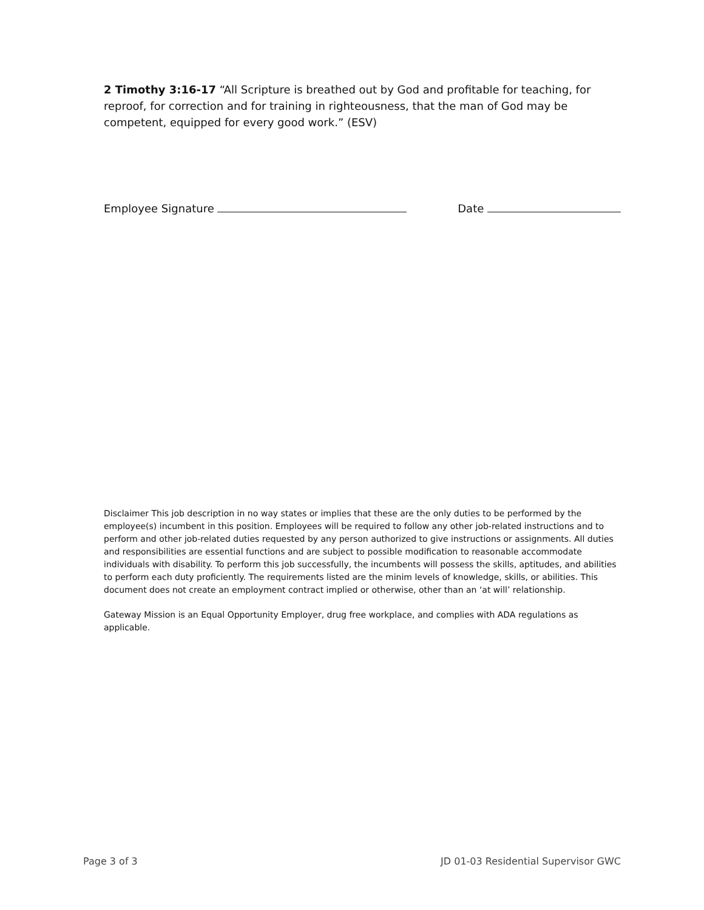2 Timothy 3:16-17 “All Scripture is breathed out by God and profitable for teaching, for reproof, for correction and for training in righteousness, that the man of God may be competent, equipped for every good work.” (ESV)
Employee Signature Date
Disclaimer This job description in no way states or implies that these are the only duties to be performed by the employee(s) incumbent in this position. Employees will be required to follow any other job-related instructions and to perform and other job-related duties requested by any person authorized to give instructions or assignments. All duties and responsibilities are essential functions and are subject to possible modification to reasonable accommodate individuals with disability. To perform this job successfully, the incumbents will possess the skills, aptitudes, and abilities to perform each duty proficiently. The requirements listed are the minim levels of knowledge, skills, or abilities. This document does not create an employment contract implied or otherwise, other than an ‘at will’ relationship.
Gateway Mission is an Equal Opportunity Employer, drug free workplace, and complies with ADA regulations as applicable.
Page 3 of 3 JD 01-03 Residential Supervisor GWC